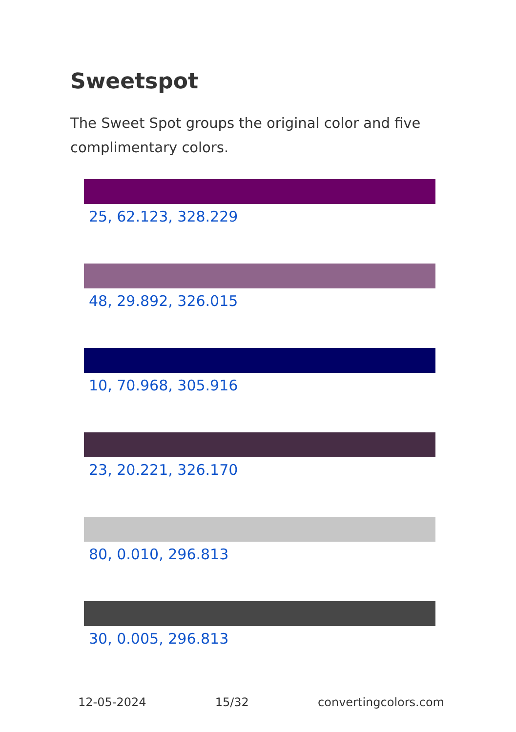Sweetspot
The Sweet Spot groups the original color and five complimentary colors.
25, 62.123, 328.229
48, 29.892, 326.015
10, 70.968, 305.916
23, 20.221, 326.170
80, 0.010, 296.813
30, 0.005, 296.813
12-05-2024 15/32 convertingcolors.com